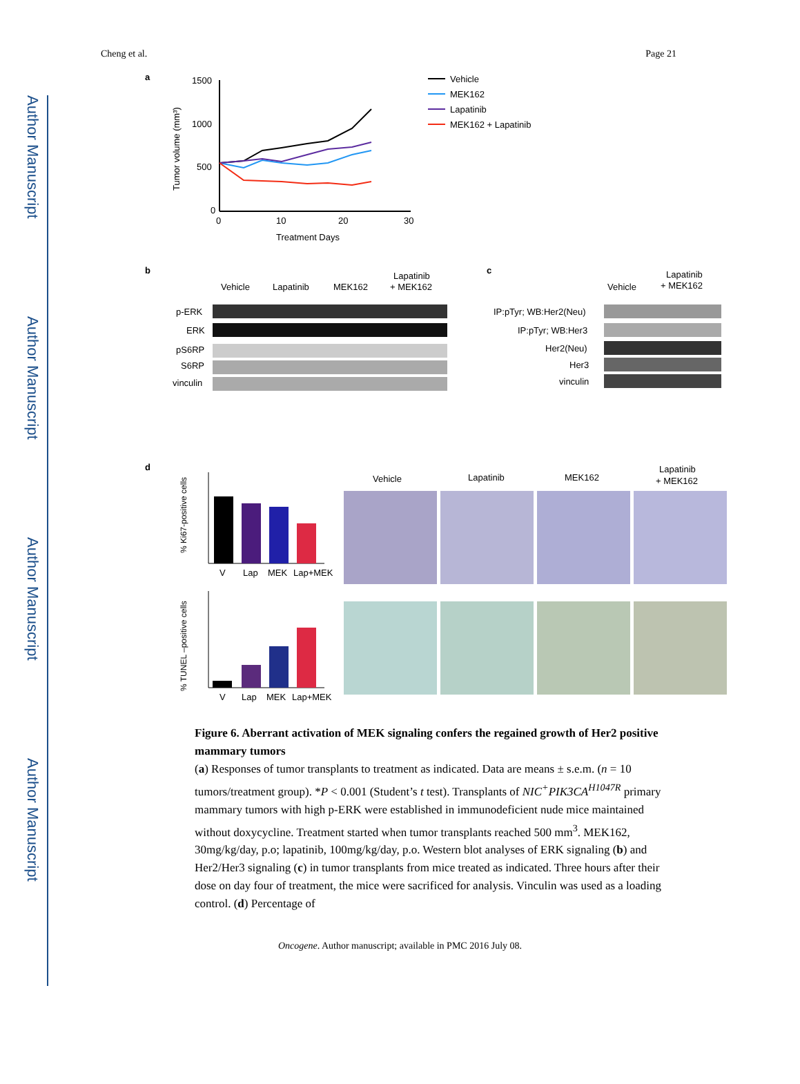Author Manuscript
Author Manuscript
Author Manuscript
Author Manuscript
Cheng et al. Page 21
a
1500
1000
500
0
0
10
20
30
Treatment Days
Tumor volume (mm³)
Vehicle
MEK162
Lapatinib
MEK162 + Lapatinib
b
Vehicle
Lapatinib
MEK162
Lapatinib
+ MEK162
p-ERK
ERK
pS6RP
S6RP
vinculin
c
Vehicle
Lapatinib
+ MEK162
IP:pTyr; WB:Her2(Neu)
IP:pTyr; WB:Her3
Her2(Neu)
Her3
vinculin
d
% Ki67-positive cells
V
Lap
MEK
Lap+MEK
% TUNEL –positive cells
V
Lap
MEK
Lap+MEK
Vehicle
Lapatinib
MEK162
Lapatinib
+ MEK162
Figure 6. Aberrant activation of MEK signaling confers the regained growth of Her2 positive mammary tumors
(a) Responses of tumor transplants to treatment as indicated. Data are means ± s.e.m. (n = 10 tumors/treatment group). *P < 0.001 (Student’s t test). Transplants of NIC<sup>+</sup>PIK3CA<sup>H1047R</sup> primary mammary tumors with high p-ERK were established in immunodeficient nude mice maintained without doxycycline. Treatment started when tumor transplants reached 500 mm<sup>3</sup>. MEK162, 30mg/kg/day, p.o; lapatinib, 100mg/kg/day, p.o. Western blot analyses of ERK signaling (b) and Her2/Her3 signaling (c) in tumor transplants from mice treated as indicated. Three hours after their dose on day four of treatment, the mice were sacrificed for analysis. Vinculin was used as a loading control. (d) Percentage of
Oncogene. Author manuscript; available in PMC 2016 July 08.